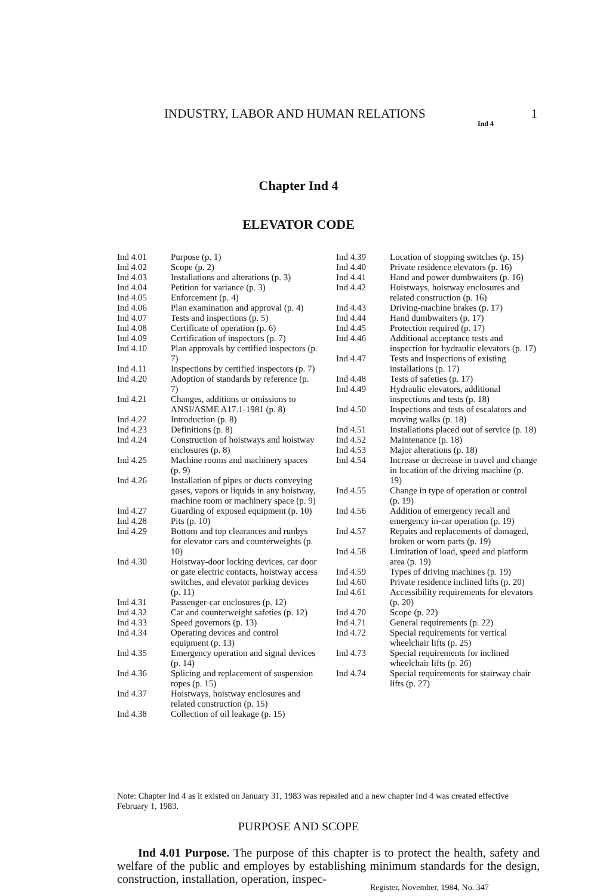INDUSTRY, LABOR AND HUMAN RELATIONS 1
Ind 4
Chapter Ind 4
ELEVATOR CODE
Ind 4.01 Purpose (p. 1)
Ind 4.02 Scope (p. 2)
Ind 4.03 Installations and alterations (p. 3)
Ind 4.04 Petition for variance (p. 3)
Ind 4.05 Enforcement (p. 4)
Ind 4.06 Plan examination and approval (p. 4)
Ind 4.07 Tests and inspections (p. 5)
Ind 4.08 Certificate of operation (p. 6)
Ind 4.09 Certification of inspectors (p. 7)
Ind 4.10 Plan approvals by certified inspectors (p. 7)
Ind 4.11 Inspections by certified inspectors (p. 7)
Ind 4.20 Adoption of standards by reference (p. 7)
Ind 4.21 Changes, additions or omissions to ANSI/ASME A17.1-1981 (p. 8)
Ind 4.22 Introduction (p. 8)
Ind 4.23 Definitions (p. 8)
Ind 4.24 Construction of hoistways and hoistway enclosures (p. 8)
Ind 4.25 Machine rooms and machinery spaces (p. 9)
Ind 4.26 Installation of pipes or ducts conveying gases, vapors or liquids in any hoistway, machine room or machinery space (p. 9)
Ind 4.27 Guarding of exposed equipment (p. 10)
Ind 4.28 Pits (p. 10)
Ind 4.29 Bottom and top clearances and runbys for elevator cars and counterweights (p. 10)
Ind 4.30 Hoistway-door locking devices, car door or gate electric contacts, hoistway access switches, and elevator parking devices (p. 11)
Ind 4.31 Passenger-car enclosures (p. 12)
Ind 4.32 Car and counterweight safeties (p. 12)
Ind 4.33 Speed governors (p. 13)
Ind 4.34 Operating devices and control equipment (p. 13)
Ind 4.35 Emergency operation and signal devices (p. 14)
Ind 4.36 Splicing and replacement of suspension ropes (p. 15)
Ind 4.37 Hoistways, hoistway enclosures and related construction (p. 15)
Ind 4.38 Collection of oil leakage (p. 15)
Ind 4.39 Location of stopping switches (p. 15)
Ind 4.40 Private residence elevators (p. 16)
Ind 4.41 Hand and power dumbwaiters (p. 16)
Ind 4.42 Hoistways, hoistway enclosures and related construction (p. 16)
Ind 4.43 Driving-machine brakes (p. 17)
Ind 4.44 Hand dumbwaiters (p. 17)
Ind 4.45 Protection required (p. 17)
Ind 4.46 Additional acceptance tests and inspection for hydraulic elevators (p. 17)
Ind 4.47 Tests and inspections of existing installations (p. 17)
Ind 4.48 Tests of safeties (p. 17)
Ind 4.49 Hydraulic elevators, additional inspections and tests (p. 18)
Ind 4.50 Inspections and tests of escalators and moving walks (p. 18)
Ind 4.51 Installations placed out of service (p. 18)
Ind 4.52 Maintenance (p. 18)
Ind 4.53 Major alterations (p. 18)
Ind 4.54 Increase or decrease in travel and change in location of the driving machine (p. 19)
Ind 4.55 Change in type of operation or control (p. 19)
Ind 4.56 Addition of emergency recall and emergency in-car operation (p. 19)
Ind 4.57 Repairs and replacements of damaged, broken or worn parts (p. 19)
Ind 4.58 Limitation of load, speed and platform area (p. 19)
Ind 4.59 Types of driving machines (p. 19)
Ind 4.60 Private residence inclined lifts (p. 20)
Ind 4.61 Accessibility requirements for elevators (p. 20)
Ind 4.70 Scope (p. 22)
Ind 4.71 General requirements (p. 22)
Ind 4.72 Special requirements for vertical wheelchair lifts (p. 25)
Ind 4.73 Special requirements for inclined wheelchair lifts (p. 26)
Ind 4.74 Special requirements for stairway chair lifts (p. 27)
Note: Chapter Ind 4 as it existed on January 31, 1983 was repealed and a new chapter Ind 4 was created effective February 1, 1983.
PURPOSE AND SCOPE
Ind 4.01 Purpose. The purpose of this chapter is to protect the health, safety and welfare of the public and employes by establishing minimum standards for the design, construction, installation, operation, inspec-
Register, November, 1984, No. 347